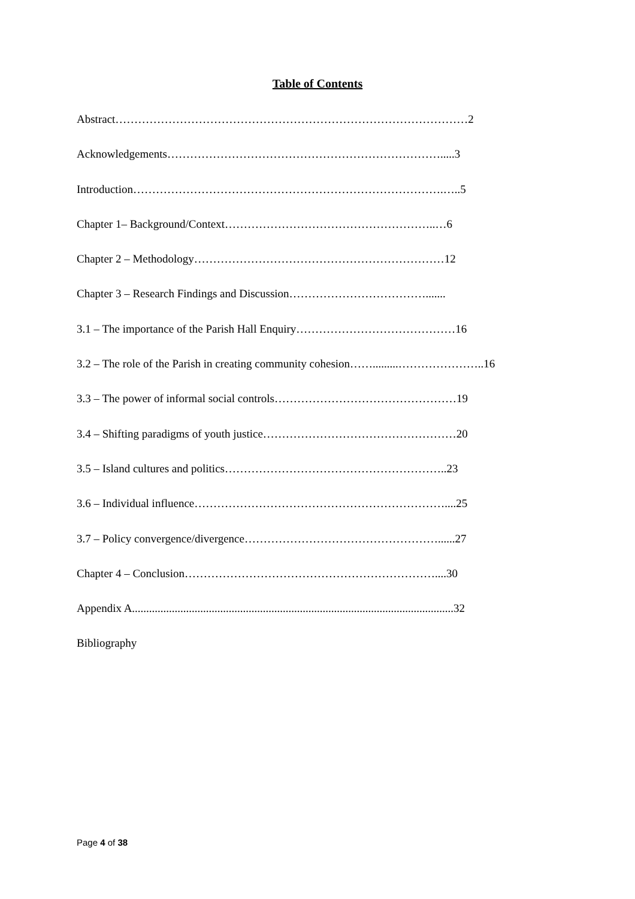Table of Contents
Abstract…………………………………………………………………………………2
Acknowledgements……………………………………………………………….....3
Introduction……………………………………………………………………….…..5
Chapter 1– Background/Context………………………………………………..…6
Chapter 2 – Methodology…………………………………………………………12
Chapter 3 – Research Findings and Discussion……………………………….......
3.1 – The importance of the Parish Hall Enquiry……………………………………16
3.2 – The role of the Parish in creating community cohesion…….........…………………..16
3.3 – The power of informal social controls…………………………………………19
3.4 – Shifting paradigms of youth justice……………………………………………20
3.5 – Island cultures and politics…………………………………………………..23
3.6 – Individual influence…………………………………………………………....25
3.7 – Policy convergence/divergence……………………………………………......27
Chapter 4 – Conclusion…………………………………………………………....30
Appendix A.................................................................................................................32
Bibliography
Page 4 of 38